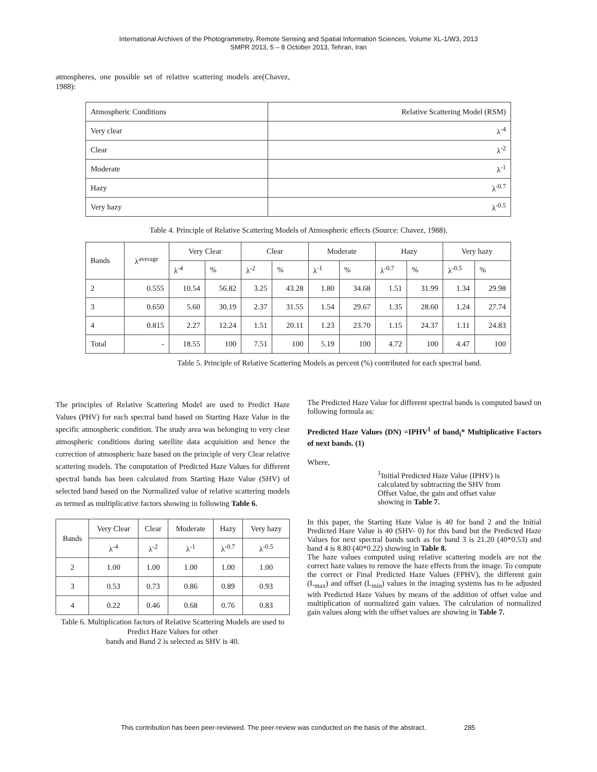International Archives of the Photogrammetry, Remote Sensing and Spatial Information Sciences, Volume XL-1/W3, 2013
SMPR 2013, 5 – 8 October 2013, Tehran, Iran
atmospheres, one possible set of relative scattering models are(Chavez, 1988):
| Atmospheric Conditions | Relative Scattering Model (RSM) |
| Very clear | λ<sup>-4</sup> |
| Clear | λ<sup>-2</sup> |
| Moderate | λ<sup>-1</sup> |
| Hazy | λ<sup>-0.7</sup> |
| Very hazy | λ<sup>-0.5</sup> |
Table 4. Principle of Relative Scattering Models of Atmospheric effects (Source: Chavez, 1988).
| Bands | λ<sup>average</sup> | Very Clear | | Clear | | Moderate | | Hazy | | Very hazy | |
| | | λ<sup>-4</sup> | % | λ<sup>-2</sup> | % | λ<sup>-1</sup> | % | λ<sup>-0.7</sup> | % | λ<sup>-0.5</sup> | % |
| 2 | 0.555 | 10.54 | 56.82 | 3.25 | 43.28 | 1.80 | 34.68 | 1.51 | 31.99 | 1.34 | 29.98 |
| 3 | 0.650 | 5.60 | 30.19 | 2.37 | 31.55 | 1.54 | 29.67 | 1.35 | 28.60 | 1.24 | 27.74 |
| 4 | 0.815 | 2.27 | 12.24 | 1.51 | 20.11 | 1.23 | 23.70 | 1.15 | 24.37 | 1.11 | 24.83 |
| Total | - | 18.55 | 100 | 7.51 | 100 | 5.19 | 100 | 4.72 | 100 | 4.47 | 100 |
Table 5. Principle of Relative Scattering Models as percent (%) contributed for each spectral band.
The principles of Relative Scattering Model are used to Predict Haze Values (PHV) for each spectral band based on Starting Haze Value in the specific atmospheric condition. The study area was belonging to very clear atmospheric conditions during satellite data acquisition and hence the correction of atmospheric haze based on the principle of very Clear relative scattering models. The computation of Predicted Haze Values for different spectral bands has been calculated from Starting Haze Value (SHV) of selected band based on the Normalized value of relative scattering models as termed as multiplicative factors showing in following Table 6.
| Bands | Very Clear | Clear | Moderate | Hazy | Very hazy |
| | λ<sup>-4</sup> | λ<sup>-2</sup> | λ<sup>-1</sup> | λ<sup>-0.7</sup> | λ<sup>-0.5</sup> |
| 2 | 1.00 | 1.00 | 1.00 | 1.00 | 1.00 |
| 3 | 0.53 | 0.73 | 0.86 | 0.89 | 0.93 |
| 4 | 0.22 | 0.46 | 0.68 | 0.76 | 0.83 |
Table 6. Multiplication factors of Relative Scattering Models are used to Predict Haze Values for other
bands and Band 2 is selected as SHV is 40.
The Predicted Haze Value for different spectral bands is computed based on following formula as:
Predicted Haze Values (DN) =IPHV<sup>1</sup> of band<sub>i</sub>* Multiplicative Factors of next bands. (1)
Where,
<sup>1</sup> Initial Predicted Haze Value (IPHV) is calculated by subtracting the SHV from Offset Value, the gain and offset value showing in Table 7.
In this paper, the Starting Haze Value is 40 for band 2 and the Initial Predicted Haze Value is 40 (SHV- 0) for this band but the Predicted Haze Values for next spectral bands such as for band 3 is 21.20 (40*0.53) and band 4 is 8.80 (40*0.22) showing in Table 8.
The haze values computed using relative scattering models are not the correct haze values to remove the haze effects from the image. To compute the correct or Final Predicted Haze Values (FPHV), the different gain (L<sub>max</sub>) and offset (L<sub>min</sub>) values in the imaging systems has to be adjusted with Predicted Haze Values by means of the addition of offset value and multiplication of normalized gain values. The calculation of normalized gain values along with the offset values are showing in Table 7.
This contribution has been peer-reviewed. The peer-review was conducted on the basis of the abstract. 285